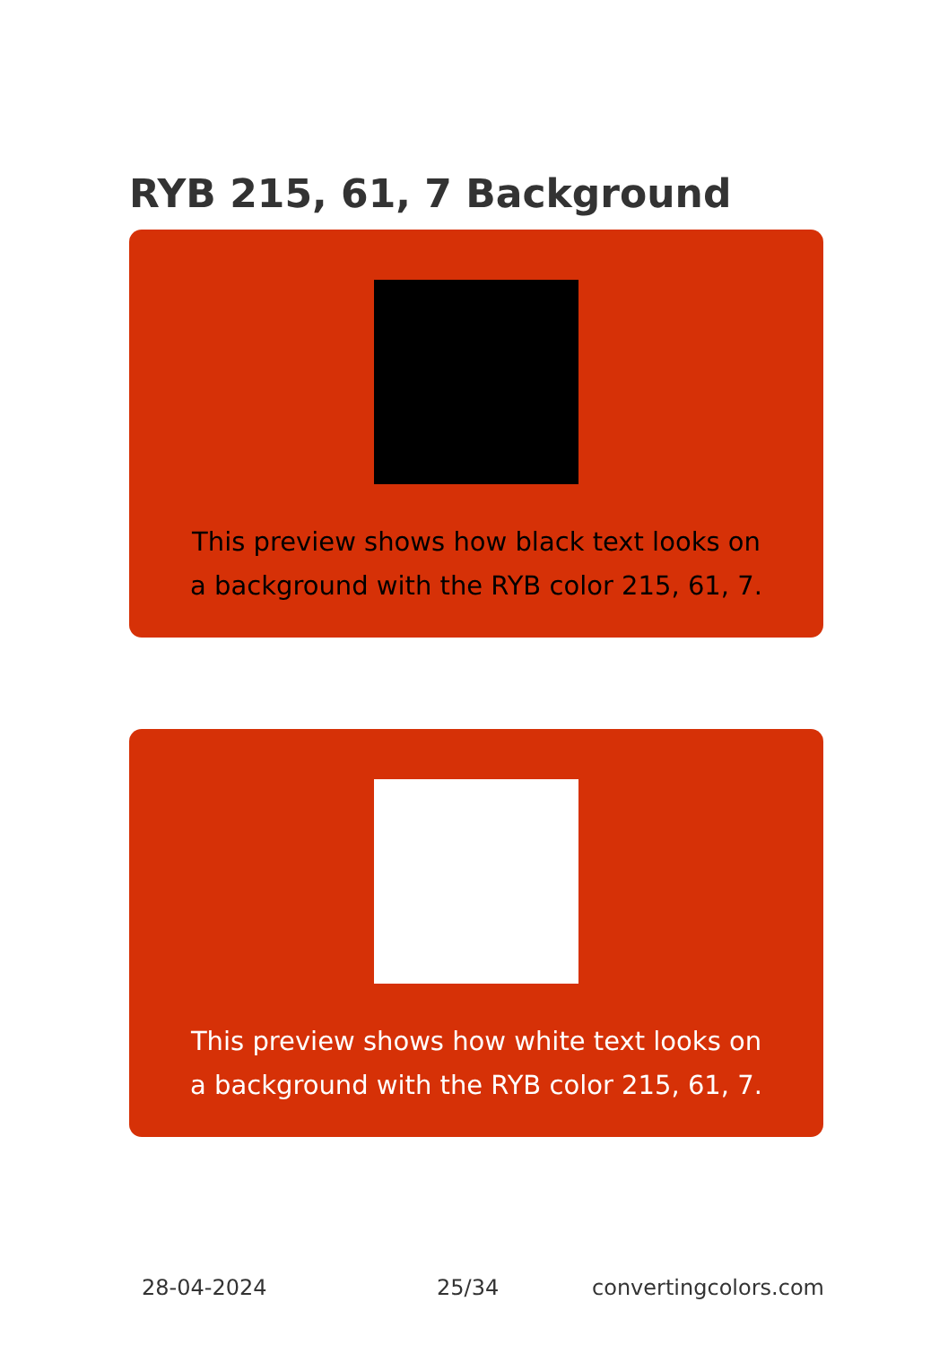RYB 215, 61, 7 Background
This preview shows how black text looks on a background with the RYB color 215, 61, 7.
This preview shows how white text looks on a background with the RYB color 215, 61, 7.
28-04-2024 25/34 convertingcolors.com